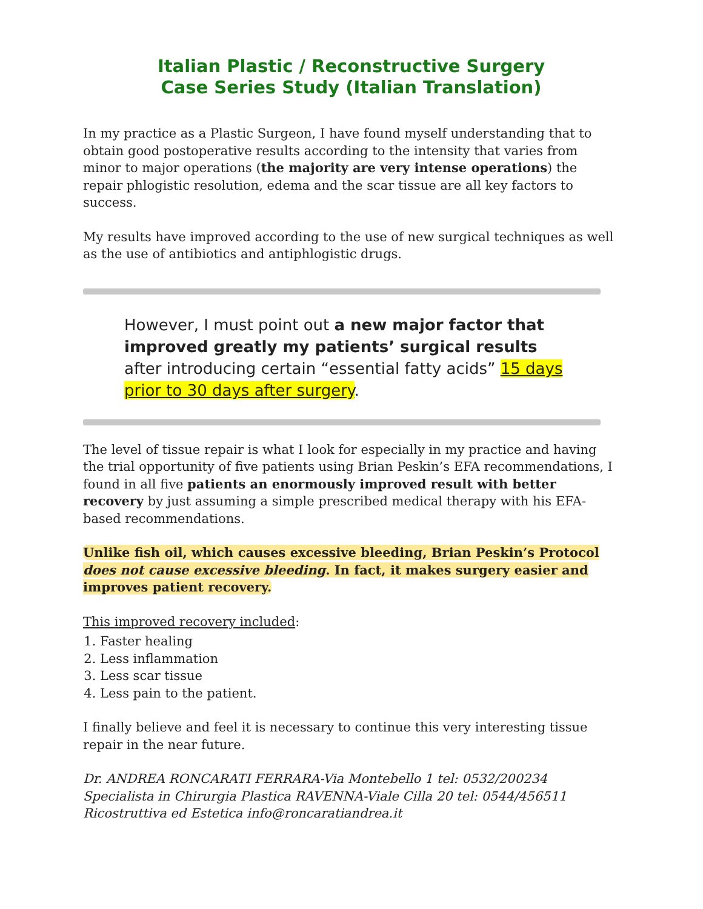Italian Plastic / Reconstructive Surgery
Case Series Study (Italian Translation)
In my practice as a Plastic Surgeon, I have found myself understanding that to obtain good postoperative results according to the intensity that varies from minor to major operations (the majority are very intense operations) the repair phlogistic resolution, edema and the scar tissue are all key factors to success.
My results have improved according to the use of new surgical techniques as well as the use of antibiotics and antiphlogistic drugs.
However, I must point out a new major factor that improved greatly my patients’ surgical results after introducing certain “essential fatty acids” 15 days prior to 30 days after surgery.
The level of tissue repair is what I look for especially in my practice and having the trial opportunity of five patients using Brian Peskin’s EFA recommendations, I found in all five patients an enormously improved result with better recovery by just assuming a simple prescribed medical therapy with his EFA-based recommendations.
Unlike fish oil, which causes excessive bleeding, Brian Peskin’s Protocol does not cause excessive bleeding. In fact, it makes surgery easier and improves patient recovery.
This improved recovery included:
1. Faster healing
2. Less inflammation
3. Less scar tissue
4. Less pain to the patient.
I finally believe and feel it is necessary to continue this very interesting tissue repair in the near future.
Dr. ANDREA RONCARATI FERRARA-Via Montebello 1 tel: 0532/200234 Specialista in Chirurgia Plastica RAVENNA-Viale Cilla 20 tel: 0544/456511 Ricostruttiva ed Estetica info@roncaratiandrea.it